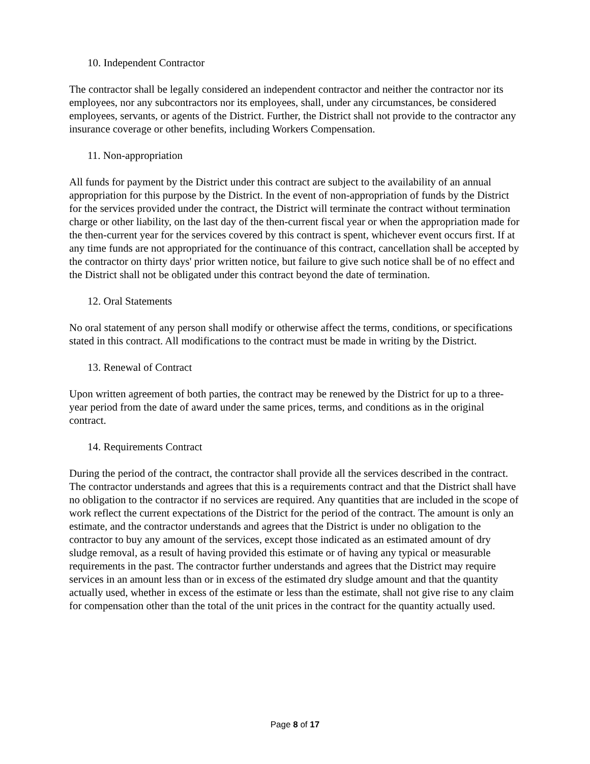10. Independent Contractor
The contractor shall be legally considered an independent contractor and neither the contractor nor its employees, nor any subcontractors nor its employees, shall, under any circumstances, be considered employees, servants, or agents of the District. Further, the District shall not provide to the contractor any insurance coverage or other benefits, including Workers Compensation.
11. Non-appropriation
All funds for payment by the District under this contract are subject to the availability of an annual appropriation for this purpose by the District. In the event of non-appropriation of funds by the District for the services provided under the contract, the District will terminate the contract without termination charge or other liability, on the last day of the then-current fiscal year or when the appropriation made for the then-current year for the services covered by this contract is spent, whichever event occurs first. If at any time funds are not appropriated for the continuance of this contract, cancellation shall be accepted by the contractor on thirty days' prior written notice, but failure to give such notice shall be of no effect and the District shall not be obligated under this contract beyond the date of termination.
12. Oral Statements
No oral statement of any person shall modify or otherwise affect the terms, conditions, or specifications stated in this contract. All modifications to the contract must be made in writing by the District.
13. Renewal of Contract
Upon written agreement of both parties, the contract may be renewed by the District for up to a three-year period from the date of award under the same prices, terms, and conditions as in the original contract.
14. Requirements Contract
During the period of the contract, the contractor shall provide all the services described in the contract. The contractor understands and agrees that this is a requirements contract and that the District shall have no obligation to the contractor if no services are required. Any quantities that are included in the scope of work reflect the current expectations of the District for the period of the contract. The amount is only an estimate, and the contractor understands and agrees that the District is under no obligation to the contractor to buy any amount of the services, except those indicated as an estimated amount of dry sludge removal, as a result of having provided this estimate or of having any typical or measurable requirements in the past. The contractor further understands and agrees that the District may require services in an amount less than or in excess of the estimated dry sludge amount and that the quantity actually used, whether in excess of the estimate or less than the estimate, shall not give rise to any claim for compensation other than the total of the unit prices in the contract for the quantity actually used.
Page 8 of 17